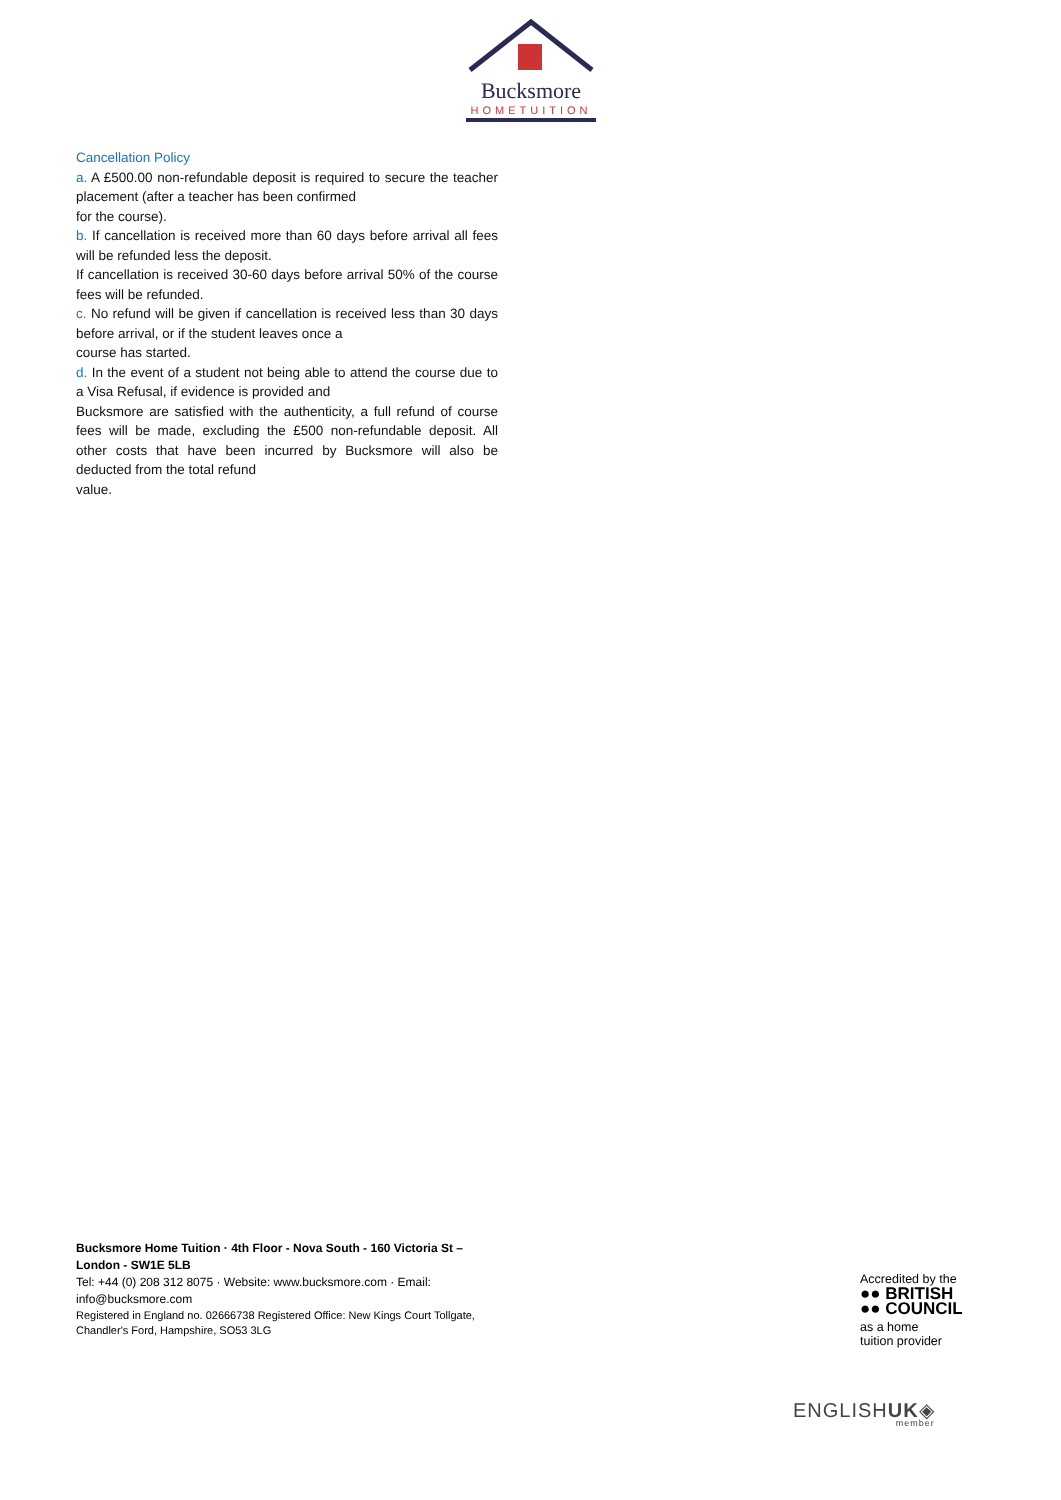Bucksmore
HOMETUITION
Cancellation Policy
a. A £500.00 non-refundable deposit is required to secure the teacher placement (after a teacher has been confirmed
for the course).
b. If cancellation is received more than 60 days before arrival all fees will be refunded less the deposit.
If cancellation is received 30-60 days before arrival 50% of the course fees will be refunded.
c. No refund will be given if cancellation is received less than 30 days before arrival, or if the student leaves once a
course has started.
d. In the event of a student not being able to attend the course due to a Visa Refusal, if evidence is provided and
Bucksmore are satisfied with the authenticity, a full refund of course fees will be made, excluding the £500 non-refundable deposit. All other costs that have been incurred by Bucksmore will also be deducted from the total refund
value.
Bucksmore Home Tuition · 4th Floor - Nova South - 160 Victoria St – London - SW1E 5LB
Tel: +44 (0) 208 312 8075 · Website: www.bucksmore.com · Email: info@bucksmore.com
Registered in England no. 02666738 Registered Office: New Kings Court Tollgate, Chandler's Ford, Hampshire, SO53 3LG
Accredited by the
●● BRITISH
●● COUNCIL
as a home
tuition provider
ENGLISHUK◈
member